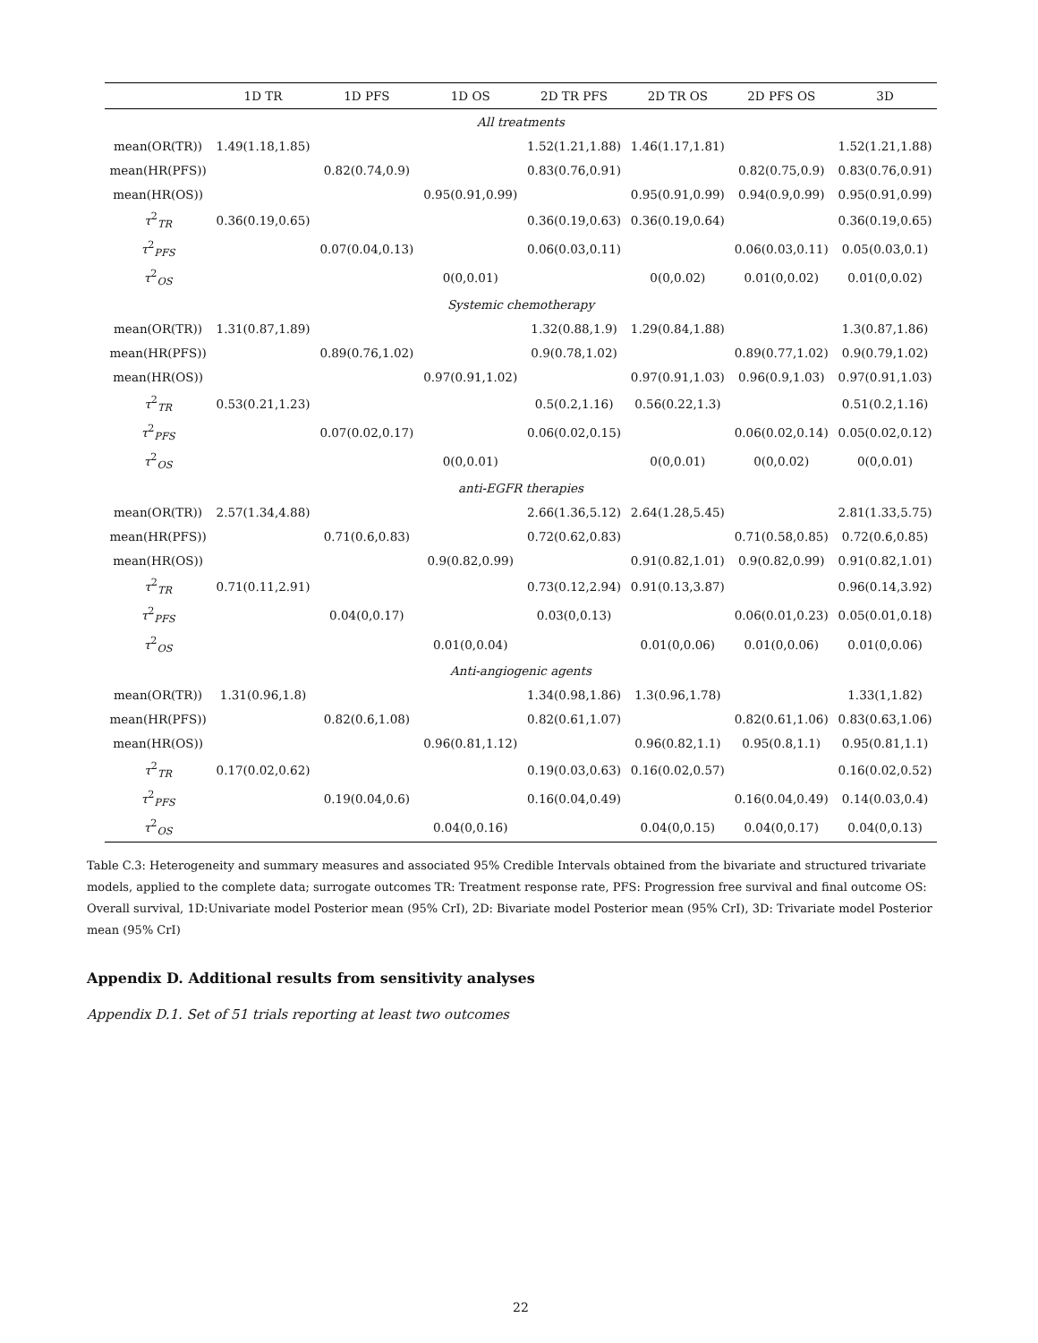| | 1D TR | 1D PFS | 1D OS | 2D TR PFS | 2D TR OS | 2D PFS OS | 3D |
| --- | --- | --- | --- | --- | --- | --- | --- |
| All treatments | | | | | | | |
| mean(OR(TR)) | 1.49(1.18,1.85) | | | 1.52(1.21,1.88) | 1.46(1.17,1.81) | | 1.52(1.21,1.88) |
| mean(HR(PFS)) | | 0.82(0.74,0.9) | | 0.83(0.76,0.91) | | 0.82(0.75,0.9) | 0.83(0.76,0.91) |
| mean(HR(OS)) | | | 0.95(0.91,0.99) | | 0.95(0.91,0.99) | 0.94(0.9,0.99) | 0.95(0.91,0.99) |
| τ<sup>2</sup><sub>TR</sub> | 0.36(0.19,0.65) | | | 0.36(0.19,0.63) | 0.36(0.19,0.64) | | 0.36(0.19,0.65) |
| τ<sup>2</sup><sub>PFS</sub> | | 0.07(0.04,0.13) | | 0.06(0.03,0.11) | | 0.06(0.03,0.11) | 0.05(0.03,0.1) |
| τ<sup>2</sup><sub>OS</sub> | | | 0(0,0.01) | | 0(0,0.02) | 0.01(0,0.02) | 0.01(0,0.02) |
| Systemic chemotherapy | | | | | | | |
| mean(OR(TR)) | 1.31(0.87,1.89) | | | 1.32(0.88,1.9) | 1.29(0.84,1.88) | | 1.3(0.87,1.86) |
| mean(HR(PFS)) | | 0.89(0.76,1.02) | | 0.9(0.78,1.02) | | 0.89(0.77,1.02) | 0.9(0.79,1.02) |
| mean(HR(OS)) | | | 0.97(0.91,1.02) | | 0.97(0.91,1.03) | 0.96(0.9,1.03) | 0.97(0.91,1.03) |
| τ<sup>2</sup><sub>TR</sub> | 0.53(0.21,1.23) | | | 0.5(0.2,1.16) | 0.56(0.22,1.3) | | 0.51(0.2,1.16) |
| τ<sup>2</sup><sub>PFS</sub> | | 0.07(0.02,0.17) | | 0.06(0.02,0.15) | | 0.06(0.02,0.14) | 0.05(0.02,0.12) |
| τ<sup>2</sup><sub>OS</sub> | | | 0(0,0.01) | | 0(0,0.01) | 0(0,0.02) | 0(0,0.01) |
| anti-EGFR therapies | | | | | | | |
| mean(OR(TR)) | 2.57(1.34,4.88) | | | 2.66(1.36,5.12) | 2.64(1.28,5.45) | | 2.81(1.33,5.75) |
| mean(HR(PFS)) | | 0.71(0.6,0.83) | | 0.72(0.62,0.83) | | 0.71(0.58,0.85) | 0.72(0.6,0.85) |
| mean(HR(OS)) | | | 0.9(0.82,0.99) | | 0.91(0.82,1.01) | 0.9(0.82,0.99) | 0.91(0.82,1.01) |
| τ<sup>2</sup><sub>TR</sub> | 0.71(0.11,2.91) | | | 0.73(0.12,2.94) | 0.91(0.13,3.87) | | 0.96(0.14,3.92) |
| τ<sup>2</sup><sub>PFS</sub> | | 0.04(0,0.17) | | 0.03(0,0.13) | | 0.06(0.01,0.23) | 0.05(0.01,0.18) |
| τ<sup>2</sup><sub>OS</sub> | | | 0.01(0,0.04) | | 0.01(0,0.06) | 0.01(0,0.06) | 0.01(0,0.06) |
| Anti-angiogenic agents | | | | | | | |
| mean(OR(TR)) | 1.31(0.96,1.8) | | | 1.34(0.98,1.86) | 1.3(0.96,1.78) | | 1.33(1,1.82) |
| mean(HR(PFS)) | | 0.82(0.6,1.08) | | 0.82(0.61,1.07) | | 0.82(0.61,1.06) | 0.83(0.63,1.06) |
| mean(HR(OS)) | | | 0.96(0.81,1.12) | | 0.96(0.82,1.1) | 0.95(0.8,1.1) | 0.95(0.81,1.1) |
| τ<sup>2</sup><sub>TR</sub> | 0.17(0.02,0.62) | | | 0.19(0.03,0.63) | 0.16(0.02,0.57) | | 0.16(0.02,0.52) |
| τ<sup>2</sup><sub>PFS</sub> | | 0.19(0.04,0.6) | | 0.16(0.04,0.49) | | 0.16(0.04,0.49) | 0.14(0.03,0.4) |
| τ<sup>2</sup><sub>OS</sub> | | | 0.04(0,0.16) | | 0.04(0,0.15) | 0.04(0,0.17) | 0.04(0,0.13) |
Table C.3: Heterogeneity and summary measures and associated 95% Credible Intervals obtained from the bivariate and structured trivariate models, applied to the complete data; surrogate outcomes TR: Treatment response rate, PFS: Progression free survival and final outcome OS: Overall survival, 1D:Univariate model Posterior mean (95% CrI), 2D: Bivariate model Posterior mean (95% CrI), 3D: Trivariate model Posterior mean (95% CrI)
Appendix D. Additional results from sensitivity analyses
Appendix D.1. Set of 51 trials reporting at least two outcomes
22